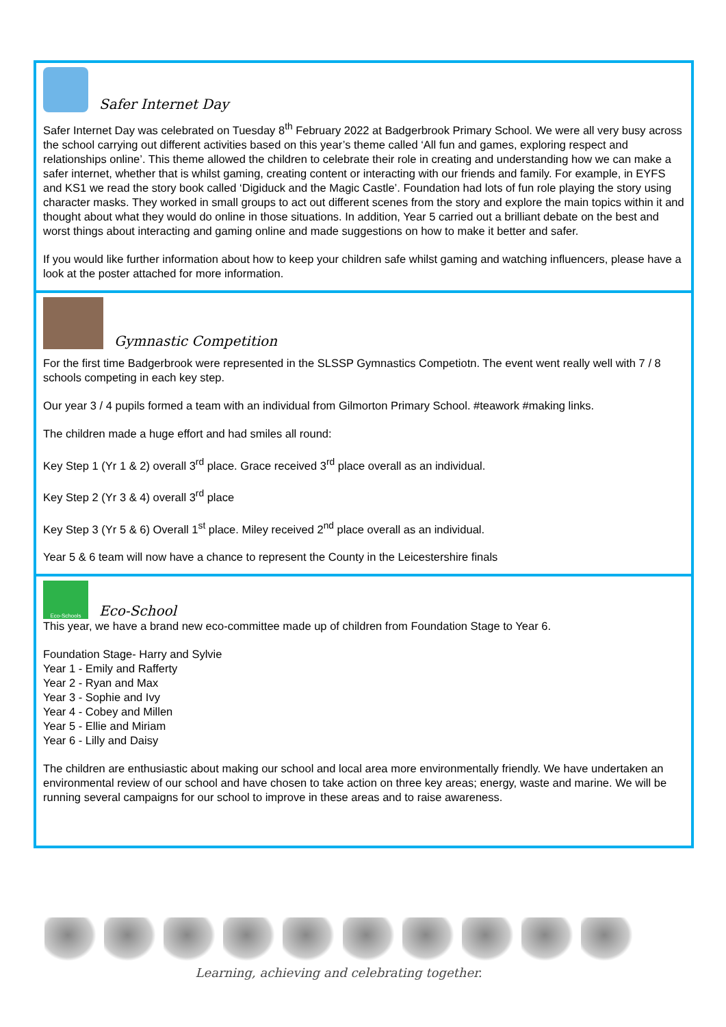Safer Internet Day
Safer Internet Day was celebrated on Tuesday 8<sup>th</sup> February 2022 at Badgerbrook Primary School. We were all very busy across the school carrying out different activities based on this year’s theme called ‘All fun and games, exploring respect and relationships online’. This theme allowed the children to celebrate their role in creating and understanding how we can make a safer internet, whether that is whilst gaming, creating content or interacting with our friends and family. For example, in EYFS and KS1 we read the story book called ‘Digiduck and the Magic Castle’. Foundation had lots of fun role playing the story using character masks. They worked in small groups to act out different scenes from the story and explore the main topics within it and thought about what they would do online in those situations. In addition, Year 5 carried out a brilliant debate on the best and worst things about interacting and gaming online and made suggestions on how to make it better and safer.
If you would like further information about how to keep your children safe whilst gaming and watching influencers, please have a look at the poster attached for more information.
Gymnastic Competition
For the first time Badgerbrook were represented in the SLSSP Gymnastics Competiotn. The event went really well with 7 / 8 schools competing in each key step.
Our year 3 / 4 pupils formed a team with an individual from Gilmorton Primary School. #teawork #making links.
The children made a huge effort and had smiles all round:
Key Step 1 (Yr 1 & 2) overall 3<sup>rd</sup> place. Grace received 3<sup>rd</sup> place overall as an individual.
Key Step 2 (Yr 3 & 4) overall 3<sup>rd</sup> place
Key Step 3 (Yr 5 & 6) Overall 1<sup>st</sup> place. Miley received 2<sup>nd</sup> place overall as an individual.
Year 5 & 6 team will now have a chance to represent the County in the Leicestershire finals
Eco-Schools
Eco-School
This year, we have a brand new eco-committee made up of children from Foundation Stage to Year 6.
Foundation Stage- Harry and Sylvie
Year 1 - Emily and Rafferty
Year 2 - Ryan and Max
Year 3 - Sophie and Ivy
Year 4 - Cobey and Millen
Year 5 - Ellie and Miriam
Year 6 - Lilly and Daisy
The children are enthusiastic about making our school and local area more environmentally friendly. We have undertaken an environmental review of our school and have chosen to take action on three key areas; energy, waste and marine. We will be running several campaigns for our school to improve in these areas and to raise awareness.
Learning, achieving and celebrating together.